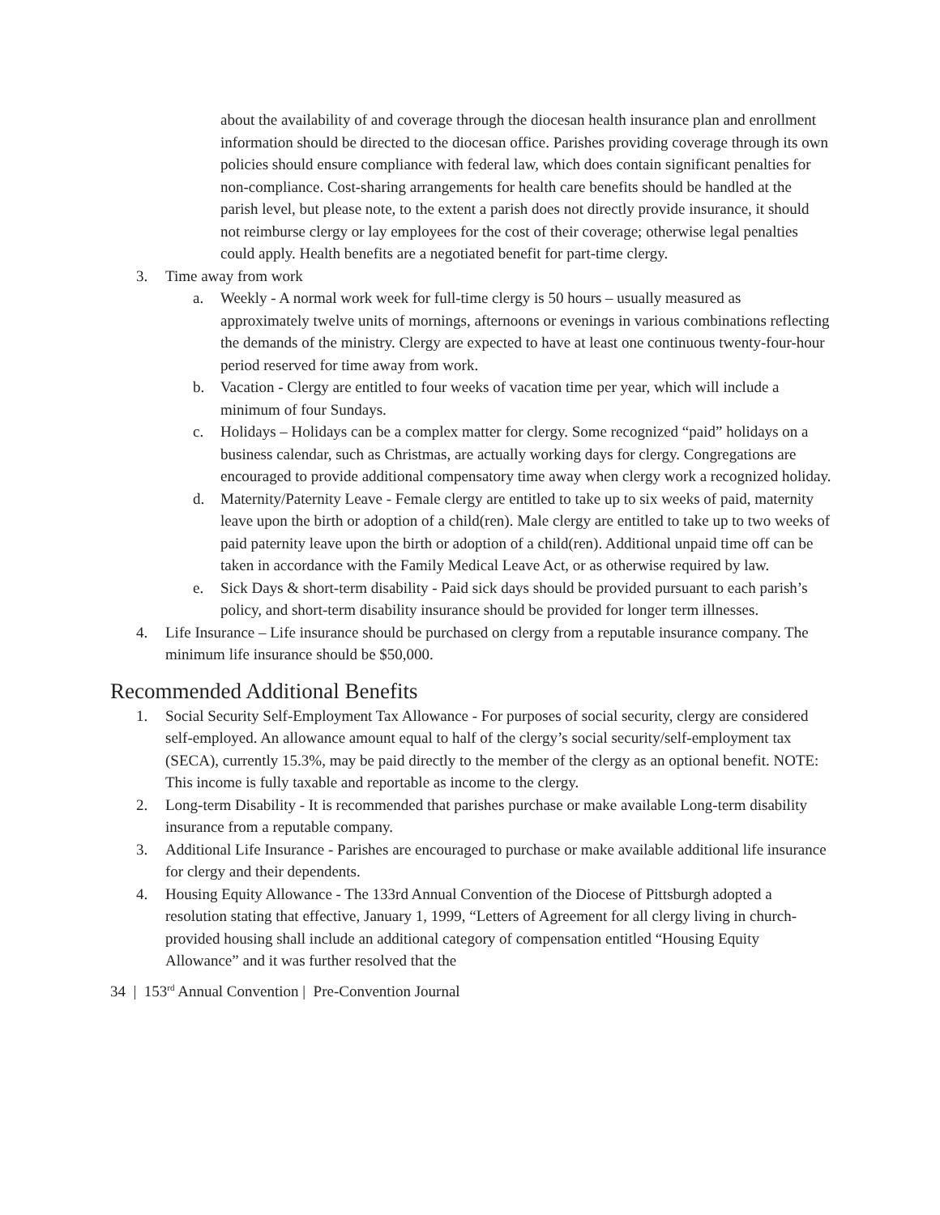about the availability of and coverage through the diocesan health insurance plan and enrollment information should be directed to the diocesan office. Parishes providing coverage through its own policies should ensure compliance with federal law, which does contain significant penalties for non-compliance. Cost-sharing arrangements for health care benefits should be handled at the parish level, but please note, to the extent a parish does not directly provide insurance, it should not reimburse clergy or lay employees for the cost of their coverage; otherwise legal penalties could apply. Health benefits are a negotiated benefit for part-time clergy.
3. Time away from work
a. Weekly - A normal work week for full-time clergy is 50 hours – usually measured as approximately twelve units of mornings, afternoons or evenings in various combinations reflecting the demands of the ministry. Clergy are expected to have at least one continuous twenty-four-hour period reserved for time away from work.
b. Vacation - Clergy are entitled to four weeks of vacation time per year, which will include a minimum of four Sundays.
c. Holidays – Holidays can be a complex matter for clergy. Some recognized “paid” holidays on a business calendar, such as Christmas, are actually working days for clergy. Congregations are encouraged to provide additional compensatory time away when clergy work a recognized holiday.
d. Maternity/Paternity Leave - Female clergy are entitled to take up to six weeks of paid, maternity leave upon the birth or adoption of a child(ren). Male clergy are entitled to take up to two weeks of paid paternity leave upon the birth or adoption of a child(ren). Additional unpaid time off can be taken in accordance with the Family Medical Leave Act, or as otherwise required by law.
e. Sick Days & short-term disability - Paid sick days should be provided pursuant to each parish’s policy, and short-term disability insurance should be provided for longer term illnesses.
4. Life Insurance – Life insurance should be purchased on clergy from a reputable insurance company. The minimum life insurance should be $50,000.
Recommended Additional Benefits
1. Social Security Self-Employment Tax Allowance - For purposes of social security, clergy are considered self-employed. An allowance amount equal to half of the clergy’s social security/self-employment tax (SECA), currently 15.3%, may be paid directly to the member of the clergy as an optional benefit. NOTE: This income is fully taxable and reportable as income to the clergy.
2. Long-term Disability - It is recommended that parishes purchase or make available Long-term disability insurance from a reputable company.
3. Additional Life Insurance - Parishes are encouraged to purchase or make available additional life insurance for clergy and their dependents.
4. Housing Equity Allowance - The 133rd Annual Convention of the Diocese of Pittsburgh adopted a resolution stating that effective, January 1, 1999, “Letters of Agreement for all clergy living in church-provided housing shall include an additional category of compensation entitled “Housing Equity Allowance” and it was further resolved that the
34 | 153<sup>rd</sup> Annual Convention | Pre-Convention Journal